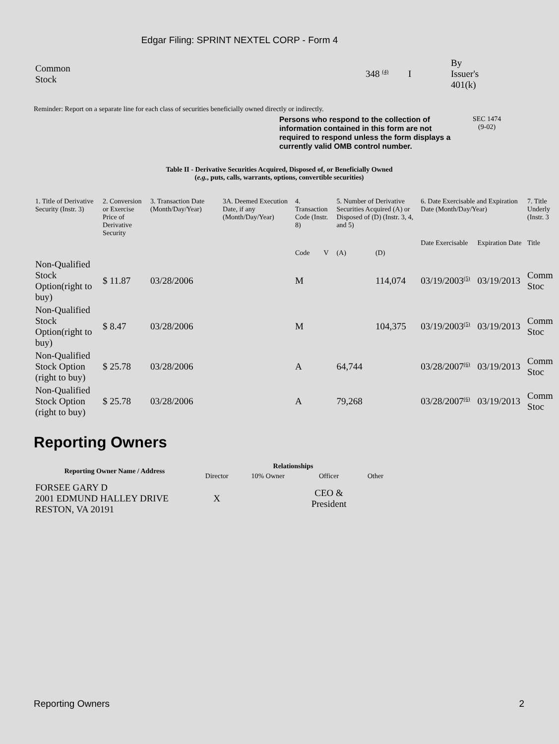Edgar Filing: SPRINT NEXTEL CORP - Form 4
| Common Stock | 348 <sup>(4)</sup> | I | By Issuer's 401(k) |
Reminder: Report on a separate line for each class of securities beneficially owned directly or indirectly.
Persons who respond to the collection of information contained in this form are not required to respond unless the form displays a currently valid OMB control number.
SEC 1474
(9-02)
Table II - Derivative Securities Acquired, Disposed of, or Beneficially Owned
(e.g., puts, calls, warrants, options, convertible securities)
| 1. Title of Derivative Security (Instr. 3) | 2. Conversion or Exercise Price of Derivative Security | 3. Transaction Date (Month/Day/Year) | 3A. Deemed Execution Date, if any (Month/Day/Year) | 4. Transaction Code (Instr. 8) | | 5. Number of Derivative Securities Acquired (A) or Disposed of (D) (Instr. 3, 4, and 5) | | 6. Date Exercisable and Expiration Date (Month/Day/Year) | | 7. Title Underly (Instr. 3 |
| --- | --- | --- | --- | --- | --- | --- | --- | --- | --- | --- |
| | | | | | | | | Date Exercisable | Expiration Date | Title |
| | | | | Code | V | (A) | (D) | | | |
| Non-Qualified Stock Option(right to buy) | $ 11.87 | 03/28/2006 | | M | | | 114,074 | 03/19/2003<sup>(5)</sup> | 03/19/2013 | Comm Stoc |
| Non-Qualified Stock Option(right to buy) | $ 8.47 | 03/28/2006 | | M | | | 104,375 | 03/19/2003<sup>(5)</sup> | 03/19/2013 | Comm Stoc |
| Non-Qualified Stock Option (right to buy) | $ 25.78 | 03/28/2006 | | A | | 64,744 | | 03/28/2007<sup>(6)</sup> | 03/19/2013 | Comm Stoc |
| Non-Qualified Stock Option (right to buy) | $ 25.78 | 03/28/2006 | | A | | 79,268 | | 03/28/2007<sup>(6)</sup> | 03/19/2013 | Comm Stoc |
Reporting Owners
| Reporting Owner Name / Address | Relationships | | | |
| --- | --- | --- | --- | --- |
| | Director | 10% Owner | Officer | Other |
| FORSEE GARY D 2001 EDMUND HALLEY DRIVE RESTON, VA 20191 | X | | CEO & President | |
Reporting Owners 2